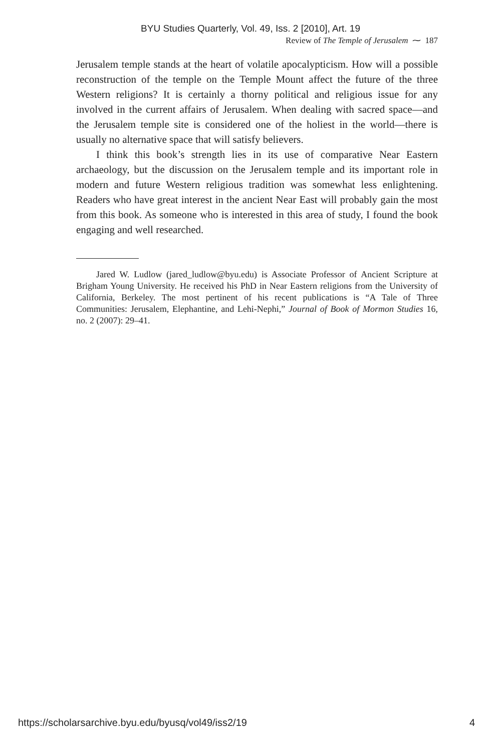BYU Studies Quarterly, Vol. 49, Iss. 2 [2010], Art. 19
Review of The Temple of Jerusalem ⁓ 187
Jerusalem temple stands at the heart of volatile apocalypticism. How will a possible reconstruction of the temple on the Temple Mount affect the future of the three Western religions? It is certainly a thorny political and religious issue for any involved in the current affairs of Jerusalem. When dealing with sacred space—and the Jerusalem temple site is considered one of the holiest in the world—there is usually no alternative space that will satisfy believers.
I think this book’s strength lies in its use of comparative Near Eastern archaeology, but the discussion on the Jerusalem temple and its important role in modern and future Western religious tradition was somewhat less enlightening. Readers who have great interest in the ancient Near East will probably gain the most from this book. As someone who is interested in this area of study, I found the book engaging and well researched.
Jared W. Ludlow (jared_ludlow@byu.edu) is Associate Professor of Ancient Scripture at Brigham Young University. He received his PhD in Near Eastern religions from the University of California, Berkeley. The most pertinent of his recent publications is “A Tale of Three Communities: Jerusalem, Elephantine, and Lehi-Nephi,” Journal of Book of Mormon Studies 16, no. 2 (2007): 29–41.
https://scholarsarchive.byu.edu/byusq/vol49/iss2/19 4